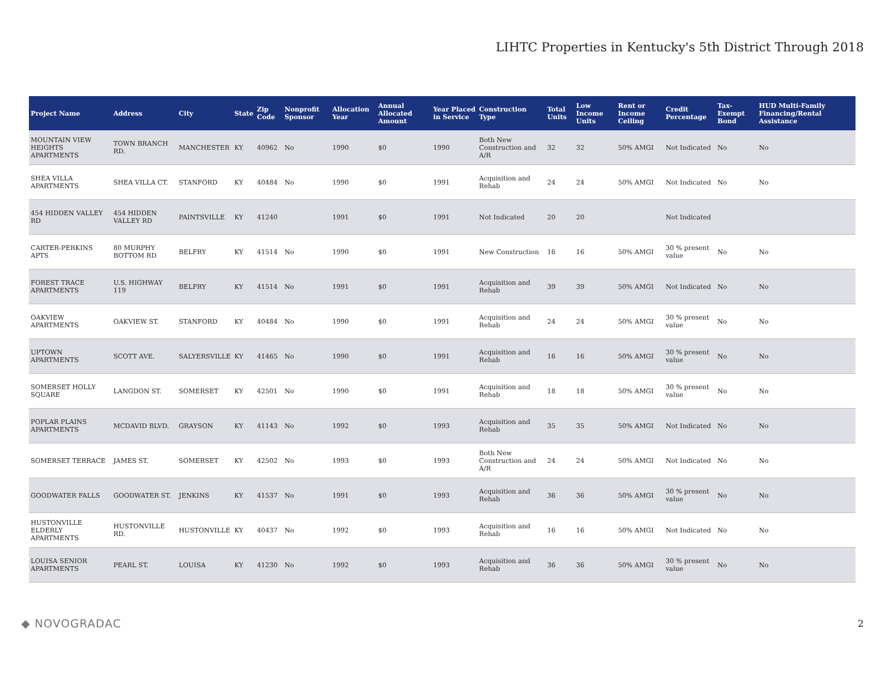LIHTC Properties in Kentucky's 5th District Through 2018
| Project Name | Address | City | State | Zip Code | Nonprofit Sponsor | Allocation Year | Annual Allocated Amount | Year Placed in Service | Construction Type | Total Units | Low Income Units | Rent or Income Ceiling | Credit Percentage | Tax-Exempt Bond | HUD Multi-Family Financing/Rental Assistance |
| --- | --- | --- | --- | --- | --- | --- | --- | --- | --- | --- | --- | --- | --- | --- | --- |
| MOUNTAIN VIEW HEIGHTS APARTMENTS | TOWN BRANCH RD. | MANCHESTER | KY | 40962 | No | 1990 | $0 | 1990 | Both New Construction and A/R | 32 | 32 | 50% AMGI | Not Indicated | No | No |
| SHEA VILLA APARTMENTS | SHEA VILLA CT. | STANFORD | KY | 40484 | No | 1990 | $0 | 1991 | Acquisition and Rehab | 24 | 24 | 50% AMGI | Not Indicated | No | No |
| 454 HIDDEN VALLEY RD | 454 HIDDEN VALLEY RD | PAINTSVILLE | KY | 41240 | | 1991 | $0 | 1991 | Not Indicated | 20 | 20 | | Not Indicated | | |
| CARTER-PERKINS APTS | 80 MURPHY BOTTOM RD | BELFRY | KY | 41514 | No | 1990 | $0 | 1991 | New Construction | 16 | 16 | 50% AMGI | 30 % present value | No | No |
| FOREST TRACE APARTMENTS | U.S. HIGHWAY 119 | BELFRY | KY | 41514 | No | 1991 | $0 | 1991 | Acquisition and Rehab | 39 | 39 | 50% AMGI | Not Indicated | No | No |
| OAKVIEW APARTMENTS | OAKVIEW ST. | STANFORD | KY | 40484 | No | 1990 | $0 | 1991 | Acquisition and Rehab | 24 | 24 | 50% AMGI | 30 % present value | No | No |
| UPTOWN APARTMENTS | SCOTT AVE. | SALYERSVILLE | KY | 41465 | No | 1990 | $0 | 1991 | Acquisition and Rehab | 16 | 16 | 50% AMGI | 30 % present value | No | No |
| SOMERSET HOLLY SQUARE | LANGDON ST. | SOMERSET | KY | 42501 | No | 1990 | $0 | 1991 | Acquisition and Rehab | 18 | 18 | 50% AMGI | 30 % present value | No | No |
| POPLAR PLAINS APARTMENTS | MCDAVID BLVD. | GRAYSON | KY | 41143 | No | 1992 | $0 | 1993 | Acquisition and Rehab | 35 | 35 | 50% AMGI | Not Indicated | No | No |
| SOMERSET TERRACE | JAMES ST. | SOMERSET | KY | 42502 | No | 1993 | $0 | 1993 | Both New Construction and A/R | 24 | 24 | 50% AMGI | Not Indicated | No | No |
| GOODWATER FALLS | GOODWATER ST. | JENKINS | KY | 41537 | No | 1991 | $0 | 1993 | Acquisition and Rehab | 36 | 36 | 50% AMGI | 30 % present value | No | No |
| HUSTONVILLE ELDERLY APARTMENTS | HUSTONVILLE RD. | HUSTONVILLE | KY | 40437 | No | 1992 | $0 | 1993 | Acquisition and Rehab | 16 | 16 | 50% AMGI | Not Indicated | No | No |
| LOUISA SENIOR APARTMENTS | PEARL ST. | LOUISA | KY | 41230 | No | 1992 | $0 | 1993 | Acquisition and Rehab | 36 | 36 | 50% AMGI | 30 % present value | No | No |
◆ NOVOGRADAC 2